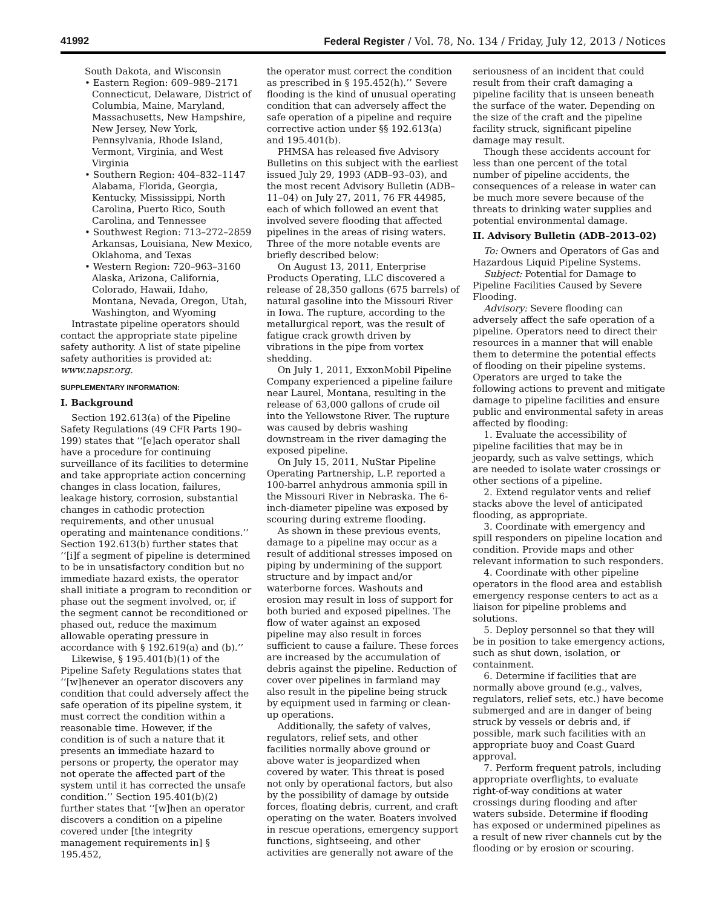41992 Federal Register / Vol. 78, No. 134 / Friday, July 12, 2013 / Notices
South Dakota, and Wisconsin
• Eastern Region: 609–989–2171 Connecticut, Delaware, District of Columbia, Maine, Maryland, Massachusetts, New Hampshire, New Jersey, New York, Pennsylvania, Rhode Island, Vermont, Virginia, and West Virginia
• Southern Region: 404–832–1147 Alabama, Florida, Georgia, Kentucky, Mississippi, North Carolina, Puerto Rico, South Carolina, and Tennessee
• Southwest Region: 713–272–2859 Arkansas, Louisiana, New Mexico, Oklahoma, and Texas
• Western Region: 720–963–3160 Alaska, Arizona, California, Colorado, Hawaii, Idaho, Montana, Nevada, Oregon, Utah, Washington, and Wyoming
Intrastate pipeline operators should contact the appropriate state pipeline safety authority. A list of state pipeline safety authorities is provided at: www.napsr.org.
SUPPLEMENTARY INFORMATION:
I. Background
Section 192.613(a) of the Pipeline Safety Regulations (49 CFR Parts 190–199) states that ‘‘[e]ach operator shall have a procedure for continuing surveillance of its facilities to determine and take appropriate action concerning changes in class location, failures, leakage history, corrosion, substantial changes in cathodic protection requirements, and other unusual operating and maintenance conditions.’’ Section 192.613(b) further states that ‘‘[i]f a segment of pipeline is determined to be in unsatisfactory condition but no immediate hazard exists, the operator shall initiate a program to recondition or phase out the segment involved, or, if the segment cannot be reconditioned or phased out, reduce the maximum allowable operating pressure in accordance with § 192.619(a) and (b).’’
Likewise, § 195.401(b)(1) of the Pipeline Safety Regulations states that ‘‘[w]henever an operator discovers any condition that could adversely affect the safe operation of its pipeline system, it must correct the condition within a reasonable time. However, if the condition is of such a nature that it presents an immediate hazard to persons or property, the operator may not operate the affected part of the system until it has corrected the unsafe condition.’’ Section 195.401(b)(2) further states that ‘‘[w]hen an operator discovers a condition on a pipeline covered under [the integrity management requirements in] § 195.452,
the operator must correct the condition as prescribed in § 195.452(h).’’ Severe flooding is the kind of unusual operating condition that can adversely affect the safe operation of a pipeline and require corrective action under §§ 192.613(a) and 195.401(b).
PHMSA has released five Advisory Bulletins on this subject with the earliest issued July 29, 1993 (ADB–93–03), and the most recent Advisory Bulletin (ADB–11–04) on July 27, 2011, 76 FR 44985, each of which followed an event that involved severe flooding that affected pipelines in the areas of rising waters. Three of the more notable events are briefly described below:
On August 13, 2011, Enterprise Products Operating, LLC discovered a release of 28,350 gallons (675 barrels) of natural gasoline into the Missouri River in Iowa. The rupture, according to the metallurgical report, was the result of fatigue crack growth driven by vibrations in the pipe from vortex shedding.
On July 1, 2011, ExxonMobil Pipeline Company experienced a pipeline failure near Laurel, Montana, resulting in the release of 63,000 gallons of crude oil into the Yellowstone River. The rupture was caused by debris washing downstream in the river damaging the exposed pipeline.
On July 15, 2011, NuStar Pipeline Operating Partnership, L.P. reported a 100-barrel anhydrous ammonia spill in the Missouri River in Nebraska. The 6-inch-diameter pipeline was exposed by scouring during extreme flooding.
As shown in these previous events, damage to a pipeline may occur as a result of additional stresses imposed on piping by undermining of the support structure and by impact and/or waterborne forces. Washouts and erosion may result in loss of support for both buried and exposed pipelines. The flow of water against an exposed pipeline may also result in forces sufficient to cause a failure. These forces are increased by the accumulation of debris against the pipeline. Reduction of cover over pipelines in farmland may also result in the pipeline being struck by equipment used in farming or clean-up operations.
Additionally, the safety of valves, regulators, relief sets, and other facilities normally above ground or above water is jeopardized when covered by water. This threat is posed not only by operational factors, but also by the possibility of damage by outside forces, floating debris, current, and craft operating on the water. Boaters involved in rescue operations, emergency support functions, sightseeing, and other activities are generally not aware of the
seriousness of an incident that could result from their craft damaging a pipeline facility that is unseen beneath the surface of the water. Depending on the size of the craft and the pipeline facility struck, significant pipeline damage may result.
Though these accidents account for less than one percent of the total number of pipeline accidents, the consequences of a release in water can be much more severe because of the threats to drinking water supplies and potential environmental damage.
II. Advisory Bulletin (ADB–2013–02)
To: Owners and Operators of Gas and Hazardous Liquid Pipeline Systems.
Subject: Potential for Damage to Pipeline Facilities Caused by Severe Flooding.
Advisory: Severe flooding can adversely affect the safe operation of a pipeline. Operators need to direct their resources in a manner that will enable them to determine the potential effects of flooding on their pipeline systems. Operators are urged to take the following actions to prevent and mitigate damage to pipeline facilities and ensure public and environmental safety in areas affected by flooding:
1. Evaluate the accessibility of pipeline facilities that may be in jeopardy, such as valve settings, which are needed to isolate water crossings or other sections of a pipeline.
2. Extend regulator vents and relief stacks above the level of anticipated flooding, as appropriate.
3. Coordinate with emergency and spill responders on pipeline location and condition. Provide maps and other relevant information to such responders.
4. Coordinate with other pipeline operators in the flood area and establish emergency response centers to act as a liaison for pipeline problems and solutions.
5. Deploy personnel so that they will be in position to take emergency actions, such as shut down, isolation, or containment.
6. Determine if facilities that are normally above ground (e.g., valves, regulators, relief sets, etc.) have become submerged and are in danger of being struck by vessels or debris and, if possible, mark such facilities with an appropriate buoy and Coast Guard approval.
7. Perform frequent patrols, including appropriate overflights, to evaluate right-of-way conditions at water crossings during flooding and after waters subside. Determine if flooding has exposed or undermined pipelines as a result of new river channels cut by the flooding or by erosion or scouring.